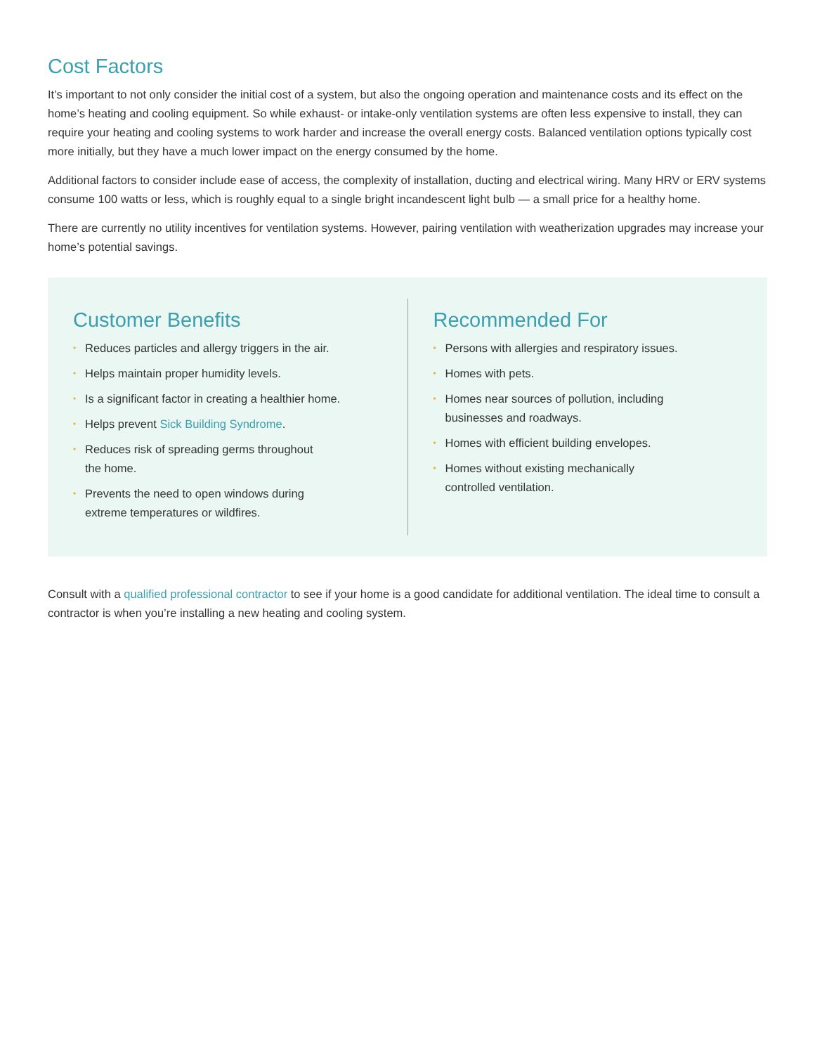Cost Factors
It’s important to not only consider the initial cost of a system, but also the ongoing operation and maintenance costs and its effect on the home’s heating and cooling equipment. So while exhaust- or intake-only ventilation systems are often less expensive to install, they can require your heating and cooling systems to work harder and increase the overall energy costs. Balanced ventilation options typically cost more initially, but they have a much lower impact on the energy consumed by the home.
Additional factors to consider include ease of access, the complexity of installation, ducting and electrical wiring. Many HRV or ERV systems consume 100 watts or less, which is roughly equal to a single bright incandescent light bulb — a small price for a healthy home.
There are currently no utility incentives for ventilation systems. However, pairing ventilation with weatherization upgrades may increase your home’s potential savings.
Customer Benefits
• Reduces particles and allergy triggers in the air.
• Helps maintain proper humidity levels.
• Is a significant factor in creating a healthier home.
• Helps prevent Sick Building Syndrome.
• Reduces risk of spreading germs throughout
the home.
• Prevents the need to open windows during
extreme temperatures or wildfires.
Recommended For
• Persons with allergies and respiratory issues.
• Homes with pets.
• Homes near sources of pollution, including
businesses and roadways.
• Homes with efficient building envelopes.
• Homes without existing mechanically
controlled ventilation.
Consult with a qualified professional contractor to see if your home is a good candidate for additional ventilation. The ideal time to consult a contractor is when you’re installing a new heating and cooling system.